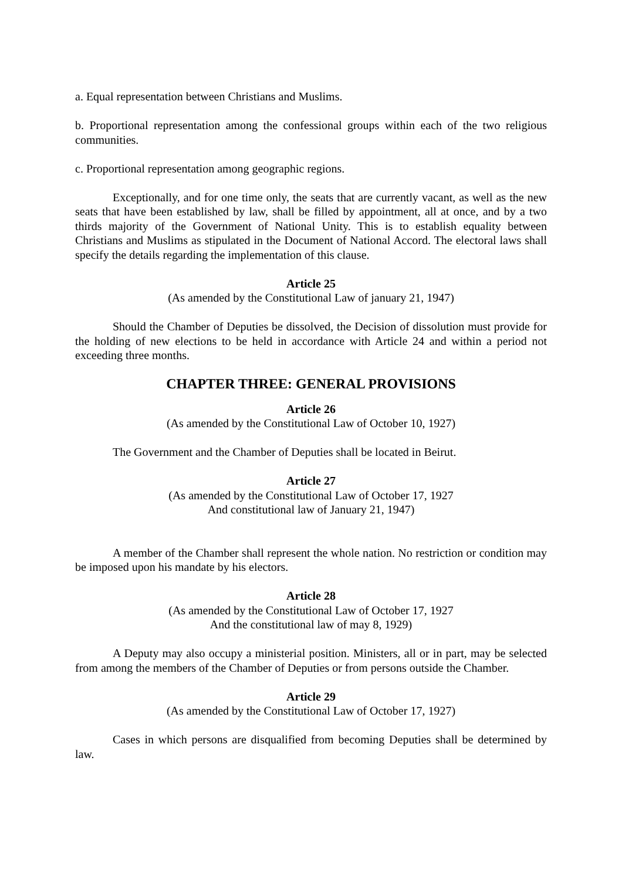a. Equal representation between Christians and Muslims.
b. Proportional representation among the confessional groups within each of the two religious communities.
c. Proportional representation among geographic regions.
Exceptionally, and for one time only, the seats that are currently vacant, as well as the new seats that have been established by law, shall be filled by appointment, all at once, and by a two thirds majority of the Government of National Unity. This is to establish equality between Christians and Muslims as stipulated in the Document of National Accord. The electoral laws shall specify the details regarding the implementation of this clause.
Article 25
(As amended by the Constitutional Law of january 21, 1947)
Should the Chamber of Deputies be dissolved, the Decision of dissolution must provide for the holding of new elections to be held in accordance with Article 24 and within a period not exceeding three months.
CHAPTER THREE: GENERAL PROVISIONS
Article 26
(As amended by the Constitutional Law of October 10, 1927)
The Government and the Chamber of Deputies shall be located in Beirut.
Article 27
(As amended by the Constitutional Law of October 17, 1927
And constitutional law of January 21, 1947)
A member of the Chamber shall represent the whole nation. No restriction or condition may be imposed upon his mandate by his electors.
Article 28
(As amended by the Constitutional Law of October 17, 1927
And the constitutional law of may 8, 1929)
A Deputy may also occupy a ministerial position. Ministers, all or in part, may be selected from among the members of the Chamber of Deputies or from persons outside the Chamber.
Article 29
(As amended by the Constitutional Law of October 17, 1927)
Cases in which persons are disqualified from becoming Deputies shall be determined by law.